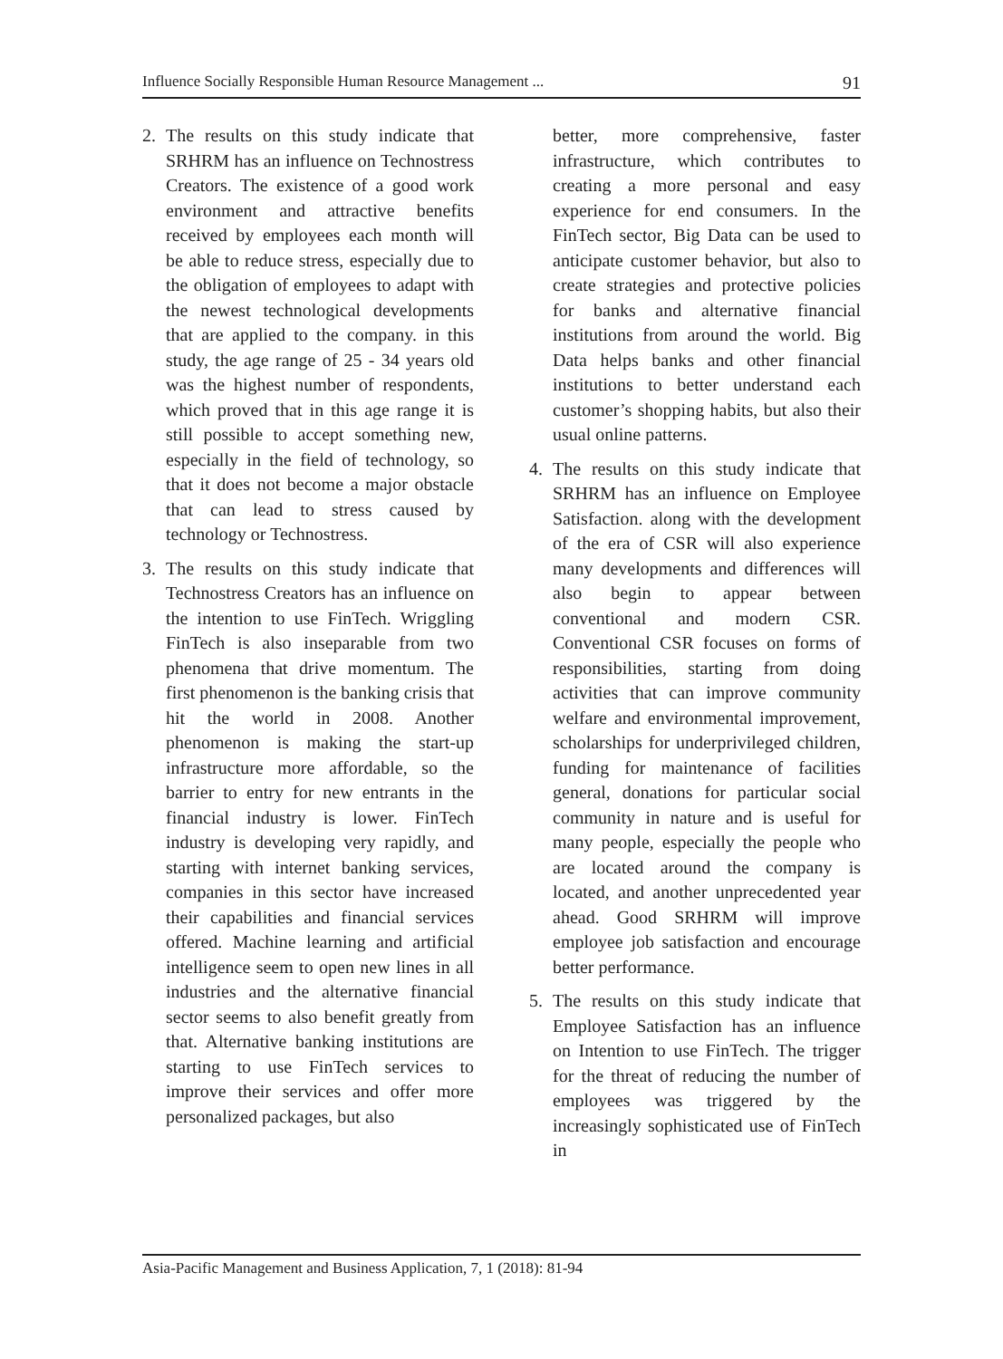Influence Socially Responsible Human Resource Management ... 91
2. The results on this study indicate that SRHRM has an influence on Technostress Creators. The existence of a good work environment and attractive benefits received by employees each month will be able to reduce stress, especially due to the obligation of employees to adapt with the newest technological developments that are applied to the company. in this study, the age range of 25 - 34 years old was the highest number of respondents, which proved that in this age range it is still possible to accept something new, especially in the field of technology, so that it does not become a major obstacle that can lead to stress caused by technology or Technostress.
3. The results on this study indicate that Technostress Creators has an influence on the intention to use FinTech. Wriggling FinTech is also inseparable from two phenomena that drive momentum. The first phenomenon is the banking crisis that hit the world in 2008. Another phenomenon is making the start-up infrastructure more affordable, so the barrier to entry for new entrants in the financial industry is lower. FinTech industry is developing very rapidly, and starting with internet banking services, companies in this sector have increased their capabilities and financial services offered. Machine learning and artificial intelligence seem to open new lines in all industries and the alternative financial sector seems to also benefit greatly from that. Alternative banking institutions are starting to use FinTech services to improve their services and offer more personalized packages, but also
better, more comprehensive, faster infrastructure, which contributes to creating a more personal and easy experience for end consumers. In the FinTech sector, Big Data can be used to anticipate customer behavior, but also to create strategies and protective policies for banks and alternative financial institutions from around the world. Big Data helps banks and other financial institutions to better understand each customer’s shopping habits, but also their usual online patterns.
4. The results on this study indicate that SRHRM has an influence on Employee Satisfaction. along with the development of the era of CSR will also experience many developments and differences will also begin to appear between conventional and modern CSR. Conventional CSR focuses on forms of responsibilities, starting from doing activities that can improve community welfare and environmental improvement, scholarships for underprivileged children, funding for maintenance of facilities general, donations for particular social community in nature and is useful for many people, especially the people who are located around the company is located, and another unprecedented year ahead. Good SRHRM will improve employee job satisfaction and encourage better performance.
5. The results on this study indicate that Employee Satisfaction has an influence on Intention to use FinTech. The trigger for the threat of reducing the number of employees was triggered by the increasingly sophisticated use of FinTech in
Asia-Pacific Management and Business Application, 7, 1 (2018): 81-94